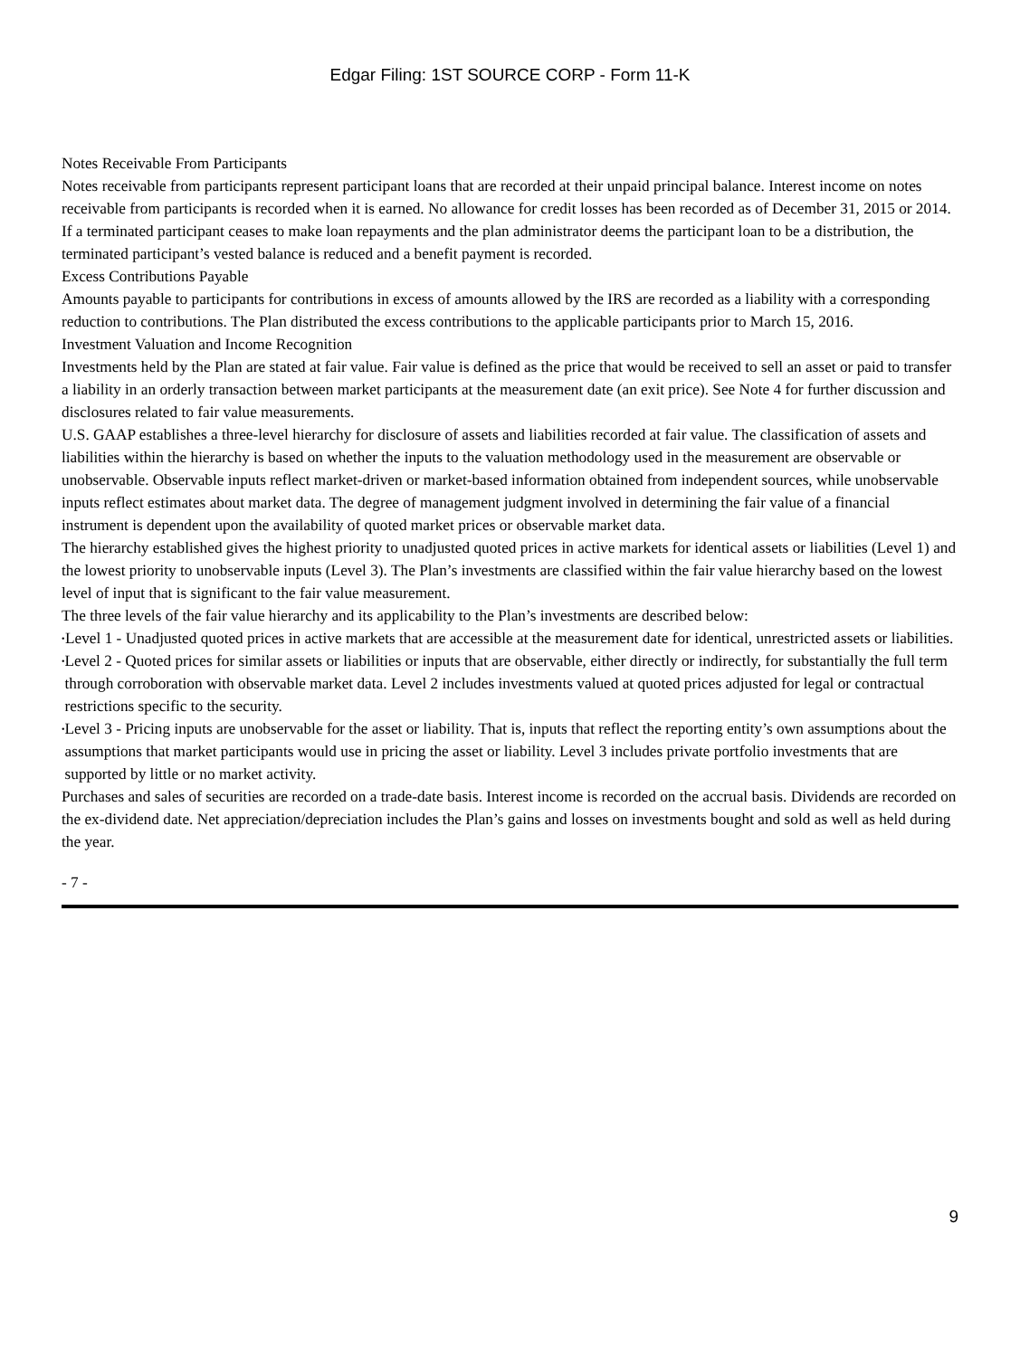Edgar Filing: 1ST SOURCE CORP - Form 11-K
Notes Receivable From Participants
Notes receivable from participants represent participant loans that are recorded at their unpaid principal balance. Interest income on notes receivable from participants is recorded when it is earned. No allowance for credit losses has been recorded as of December 31, 2015 or 2014. If a terminated participant ceases to make loan repayments and the plan administrator deems the participant loan to be a distribution, the terminated participant’s vested balance is reduced and a benefit payment is recorded.
Excess Contributions Payable
Amounts payable to participants for contributions in excess of amounts allowed by the IRS are recorded as a liability with a corresponding reduction to contributions. The Plan distributed the excess contributions to the applicable participants prior to March 15, 2016.
Investment Valuation and Income Recognition
Investments held by the Plan are stated at fair value. Fair value is defined as the price that would be received to sell an asset or paid to transfer a liability in an orderly transaction between market participants at the measurement date (an exit price). See Note 4 for further discussion and disclosures related to fair value measurements.
U.S. GAAP establishes a three-level hierarchy for disclosure of assets and liabilities recorded at fair value. The classification of assets and liabilities within the hierarchy is based on whether the inputs to the valuation methodology used in the measurement are observable or unobservable. Observable inputs reflect market-driven or market-based information obtained from independent sources, while unobservable inputs reflect estimates about market data. The degree of management judgment involved in determining the fair value of a financial instrument is dependent upon the availability of quoted market prices or observable market data.
The hierarchy established gives the highest priority to unadjusted quoted prices in active markets for identical assets or liabilities (Level 1) and the lowest priority to unobservable inputs (Level 3). The Plan’s investments are classified within the fair value hierarchy based on the lowest level of input that is significant to the fair value measurement.
The three levels of the fair value hierarchy and its applicability to the Plan’s investments are described below:
•
Level 1 - Unadjusted quoted prices in active markets that are accessible at the measurement date for identical, unrestricted assets or liabilities.
•
Level 2 - Quoted prices for similar assets or liabilities or inputs that are observable, either directly or indirectly, for substantially the full term through corroboration with observable market data. Level 2 includes investments valued at quoted prices adjusted for legal or contractual restrictions specific to the security.
•
Level 3 - Pricing inputs are unobservable for the asset or liability. That is, inputs that reflect the reporting entity’s own assumptions about the assumptions that market participants would use in pricing the asset or liability. Level 3 includes private portfolio investments that are supported by little or no market activity.
Purchases and sales of securities are recorded on a trade-date basis. Interest income is recorded on the accrual basis. Dividends are recorded on the ex-dividend date. Net appreciation/depreciation includes the Plan’s gains and losses on investments bought and sold as well as held during the year.
- 7 -
9